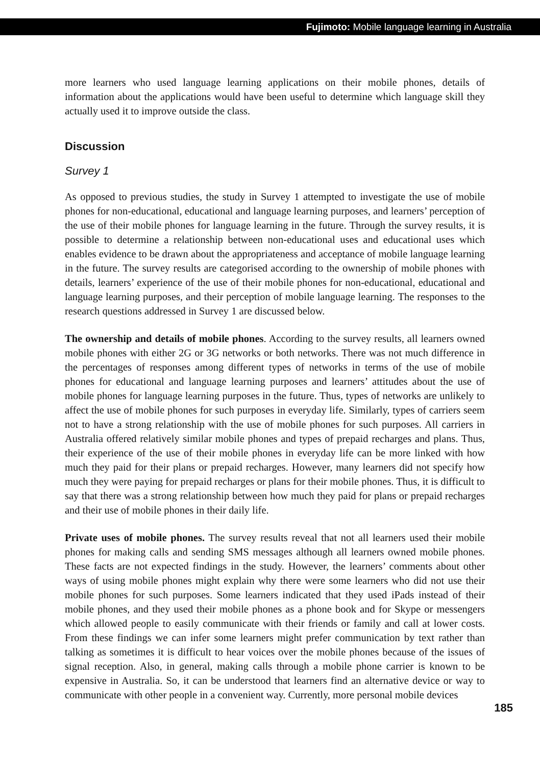Fujimoto: Mobile language learning in Australia
more learners who used language learning applications on their mobile phones, details of information about the applications would have been useful to determine which language skill they actually used it to improve outside the class.
Discussion
Survey 1
As opposed to previous studies, the study in Survey 1 attempted to investigate the use of mobile phones for non-educational, educational and language learning purposes, and learners’ perception of the use of their mobile phones for language learning in the future. Through the survey results, it is possible to determine a relationship between non-educational uses and educational uses which enables evidence to be drawn about the appropriateness and acceptance of mobile language learning in the future. The survey results are categorised according to the ownership of mobile phones with details, learners’ experience of the use of their mobile phones for non-educational, educational and language learning purposes, and their perception of mobile language learning. The responses to the research questions addressed in Survey 1 are discussed below.
The ownership and details of mobile phones. According to the survey results, all learners owned mobile phones with either 2G or 3G networks or both networks. There was not much difference in the percentages of responses among different types of networks in terms of the use of mobile phones for educational and language learning purposes and learners’ attitudes about the use of mobile phones for language learning purposes in the future. Thus, types of networks are unlikely to affect the use of mobile phones for such purposes in everyday life. Similarly, types of carriers seem not to have a strong relationship with the use of mobile phones for such purposes. All carriers in Australia offered relatively similar mobile phones and types of prepaid recharges and plans. Thus, their experience of the use of their mobile phones in everyday life can be more linked with how much they paid for their plans or prepaid recharges. However, many learners did not specify how much they were paying for prepaid recharges or plans for their mobile phones. Thus, it is difficult to say that there was a strong relationship between how much they paid for plans or prepaid recharges and their use of mobile phones in their daily life.
Private uses of mobile phones. The survey results reveal that not all learners used their mobile phones for making calls and sending SMS messages although all learners owned mobile phones. These facts are not expected findings in the study. However, the learners’ comments about other ways of using mobile phones might explain why there were some learners who did not use their mobile phones for such purposes. Some learners indicated that they used iPads instead of their mobile phones, and they used their mobile phones as a phone book and for Skype or messengers which allowed people to easily communicate with their friends or family and call at lower costs. From these findings we can infer some learners might prefer communication by text rather than talking as sometimes it is difficult to hear voices over the mobile phones because of the issues of signal reception. Also, in general, making calls through a mobile phone carrier is known to be expensive in Australia. So, it can be understood that learners find an alternative device or way to communicate with other people in a convenient way. Currently, more personal mobile devices
185